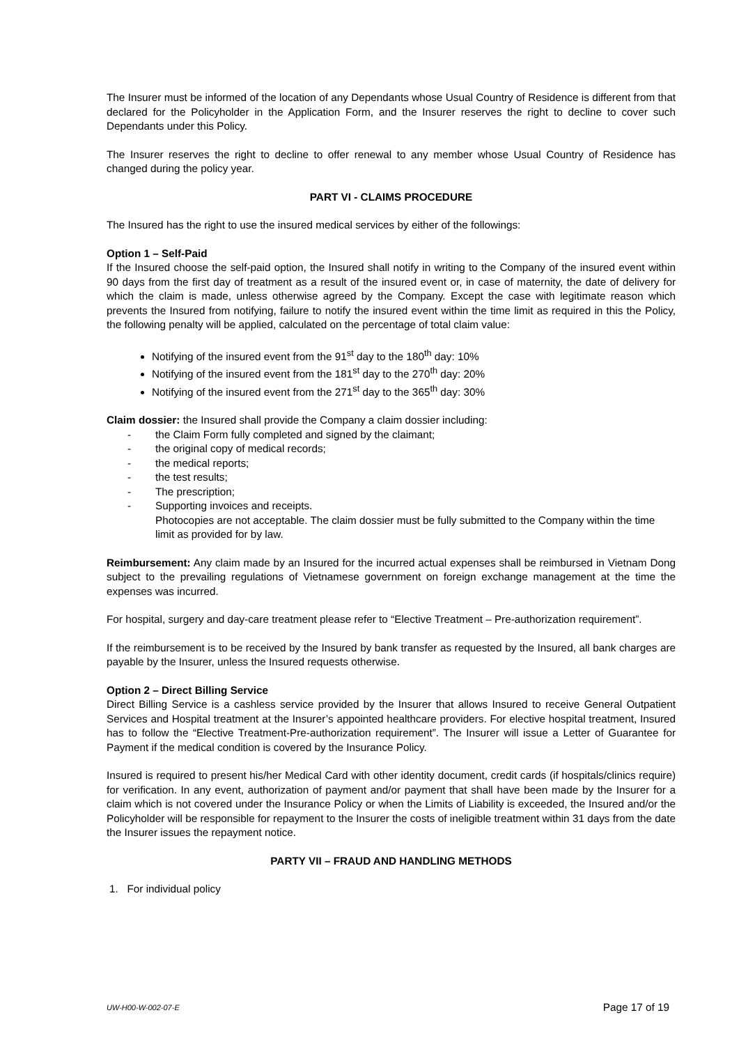The Insurer must be informed of the location of any Dependants whose Usual Country of Residence is different from that declared for the Policyholder in the Application Form, and the Insurer reserves the right to decline to cover such Dependants under this Policy.
The Insurer reserves the right to decline to offer renewal to any member whose Usual Country of Residence has changed during the policy year.
PART VI - CLAIMS PROCEDURE
The Insured has the right to use the insured medical services by either of the followings:
Option 1 – Self-Paid
If the Insured choose the self-paid option, the Insured shall notify in writing to the Company of the insured event within 90 days from the first day of treatment as a result of the insured event or, in case of maternity, the date of delivery for which the claim is made, unless otherwise agreed by the Company. Except the case with legitimate reason which prevents the Insured from notifying, failure to notify the insured event within the time limit as required in this the Policy, the following penalty will be applied, calculated on the percentage of total claim value:
Notifying of the insured event from the 91<sup>st</sup> day to the 180<sup>th</sup> day: 10%
Notifying of the insured event from the 181<sup>st</sup> day to the 270<sup>th</sup> day: 20%
Notifying of the insured event from the 271<sup>st</sup> day to the 365<sup>th</sup> day: 30%
Claim dossier: the Insured shall provide the Company a claim dossier including:
- the Claim Form fully completed and signed by the claimant;
- the original copy of medical records;
- the medical reports;
- the test results;
- The prescription;
- Supporting invoices and receipts.
Photocopies are not acceptable. The claim dossier must be fully submitted to the Company within the time limit as provided for by law.
Reimbursement: Any claim made by an Insured for the incurred actual expenses shall be reimbursed in Vietnam Dong subject to the prevailing regulations of Vietnamese government on foreign exchange management at the time the expenses was incurred.
For hospital, surgery and day-care treatment please refer to “Elective Treatment – Pre-authorization requirement”.
If the reimbursement is to be received by the Insured by bank transfer as requested by the Insured, all bank charges are payable by the Insurer, unless the Insured requests otherwise.
Option 2 – Direct Billing Service
Direct Billing Service is a cashless service provided by the Insurer that allows Insured to receive General Outpatient Services and Hospital treatment at the Insurer’s appointed healthcare providers. For elective hospital treatment, Insured has to follow the “Elective Treatment-Pre-authorization requirement”. The Insurer will issue a Letter of Guarantee for Payment if the medical condition is covered by the Insurance Policy.
Insured is required to present his/her Medical Card with other identity document, credit cards (if hospitals/clinics require) for verification. In any event, authorization of payment and/or payment that shall have been made by the Insurer for a claim which is not covered under the Insurance Policy or when the Limits of Liability is exceeded, the Insured and/or the Policyholder will be responsible for repayment to the Insurer the costs of ineligible treatment within 31 days from the date the Insurer issues the repayment notice.
PARTY VII – FRAUD AND HANDLING METHODS
1. For individual policy
UW-H00-W-002-07-E Page 17 of 19